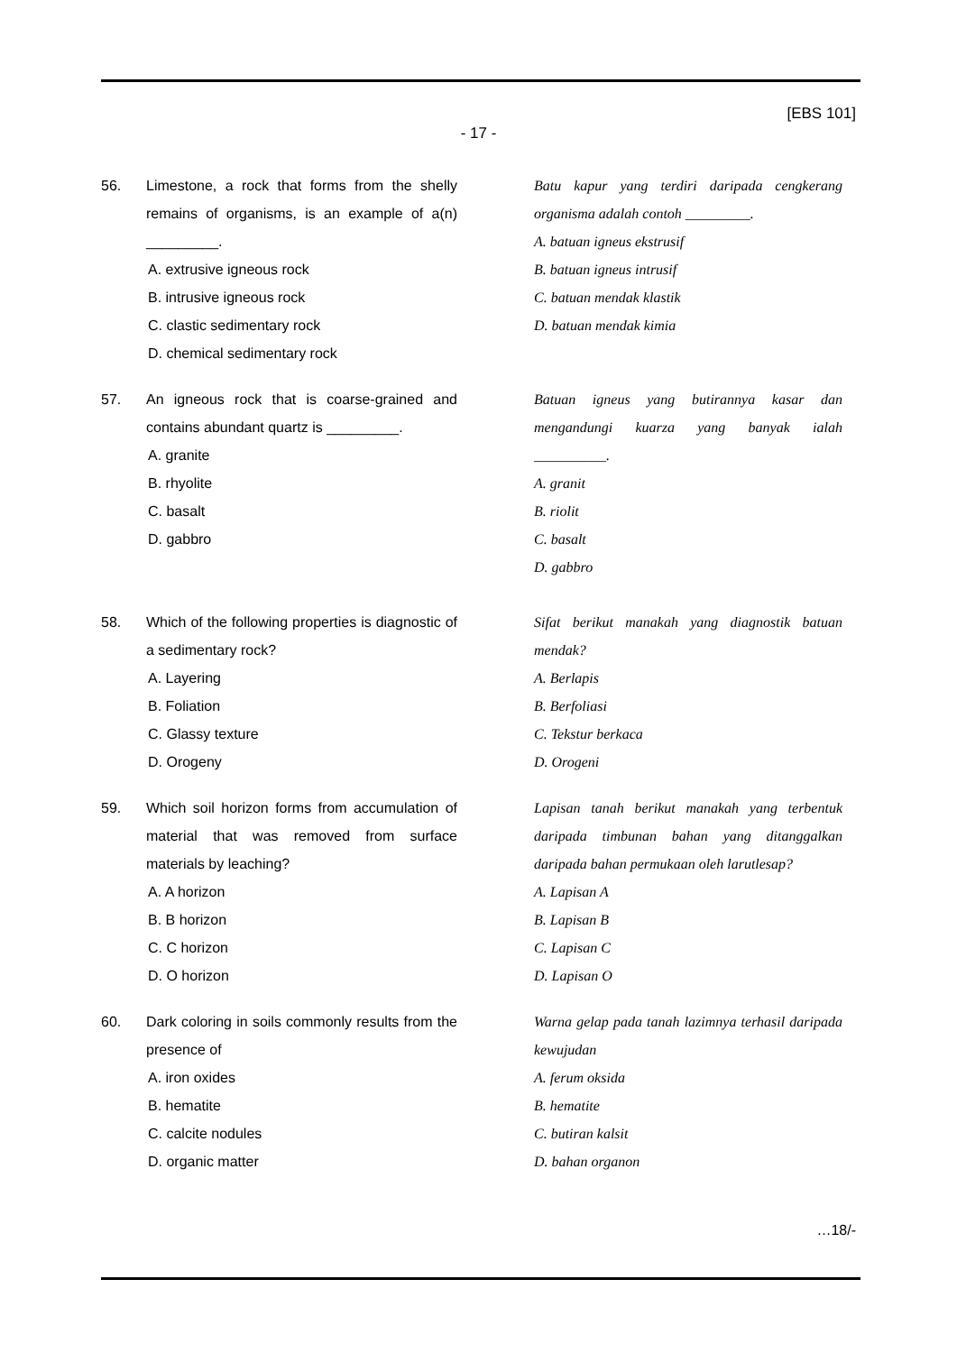[EBS 101]
- 17 -
56. Limestone, a rock that forms from the shelly remains of organisms, is an example of a(n) _________.
A. extrusive igneous rock
B. intrusive igneous rock
C. clastic sedimentary rock
D. chemical sedimentary rock
Batu kapur yang terdiri daripada cengkerang organisma adalah contoh _________.
A. batuan igneus ekstrusif
B. batuan igneus intrusif
C. batuan mendak klastik
D. batuan mendak kimia
57. An igneous rock that is coarse-grained and contains abundant quartz is _________.
A. granite
B. rhyolite
C. basalt
D. gabbro
Batuan igneus yang butirannya kasar dan mengandungi kuarza yang banyak ialah __________.
A. granit
B. riolit
C. basalt
D. gabbro
58. Which of the following properties is diagnostic of a sedimentary rock?
A. Layering
B. Foliation
C. Glassy texture
D. Orogeny
Sifat berikut manakah yang diagnostik batuan mendak?
A. Berlapis
B. Berfoliasi
C. Tekstur berkaca
D. Orogeni
59. Which soil horizon forms from accumulation of material that was removed from surface materials by leaching?
A. A horizon
B. B horizon
C. C horizon
D. O horizon
Lapisan tanah berikut manakah yang terbentuk daripada timbunan bahan yang ditanggalkan daripada bahan permukaan oleh larutlesap?
A. Lapisan A
B. Lapisan B
C. Lapisan C
D. Lapisan O
60. Dark coloring in soils commonly results from the presence of
A. iron oxides
B. hematite
C. calcite nodules
D. organic matter
Warna gelap pada tanah lazimnya terhasil daripada kewujudan
A. ferum oksida
B. hematite
C. butiran kalsit
D. bahan organon
…18/-